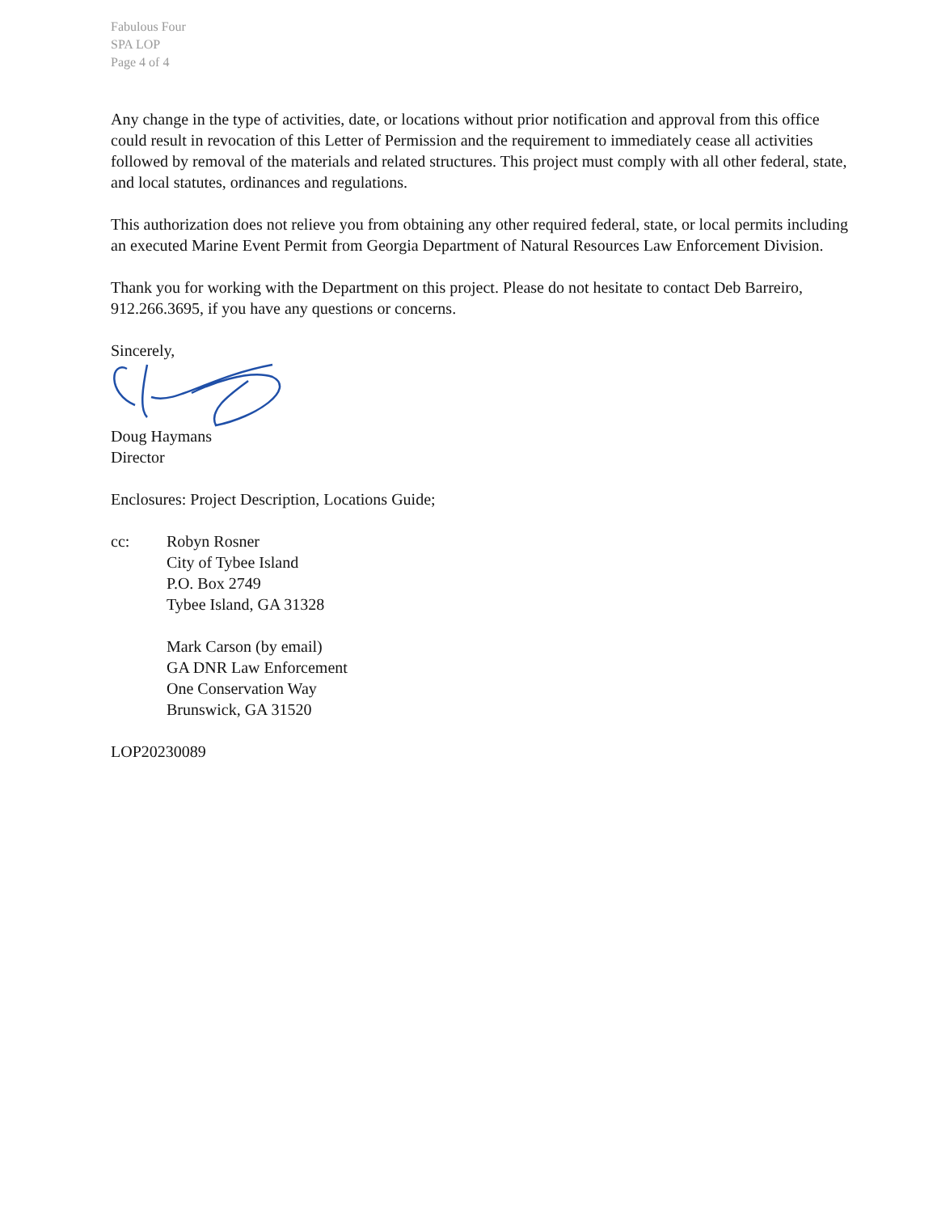Fabulous Four
SPA LOP
Page 4 of 4
Any change in the type of activities, date, or locations without prior notification and approval from this office could result in revocation of this Letter of Permission and the requirement to immediately cease all activities followed by removal of the materials and related structures. This project must comply with all other federal, state, and local statutes, ordinances and regulations.
This authorization does not relieve you from obtaining any other required federal, state, or local permits including an executed Marine Event Permit from Georgia Department of Natural Resources Law Enforcement Division.
Thank you for working with the Department on this project. Please do not hesitate to contact Deb Barreiro, 912.266.3695, if you have any questions or concerns.
Sincerely,
Doug Haymans
Director
Enclosures: Project Description, Locations Guide;
cc: Robyn Rosner
City of Tybee Island
P.O. Box 2749
Tybee Island, GA 31328
Mark Carson (by email)
GA DNR Law Enforcement
One Conservation Way
Brunswick, GA 31520
LOP20230089